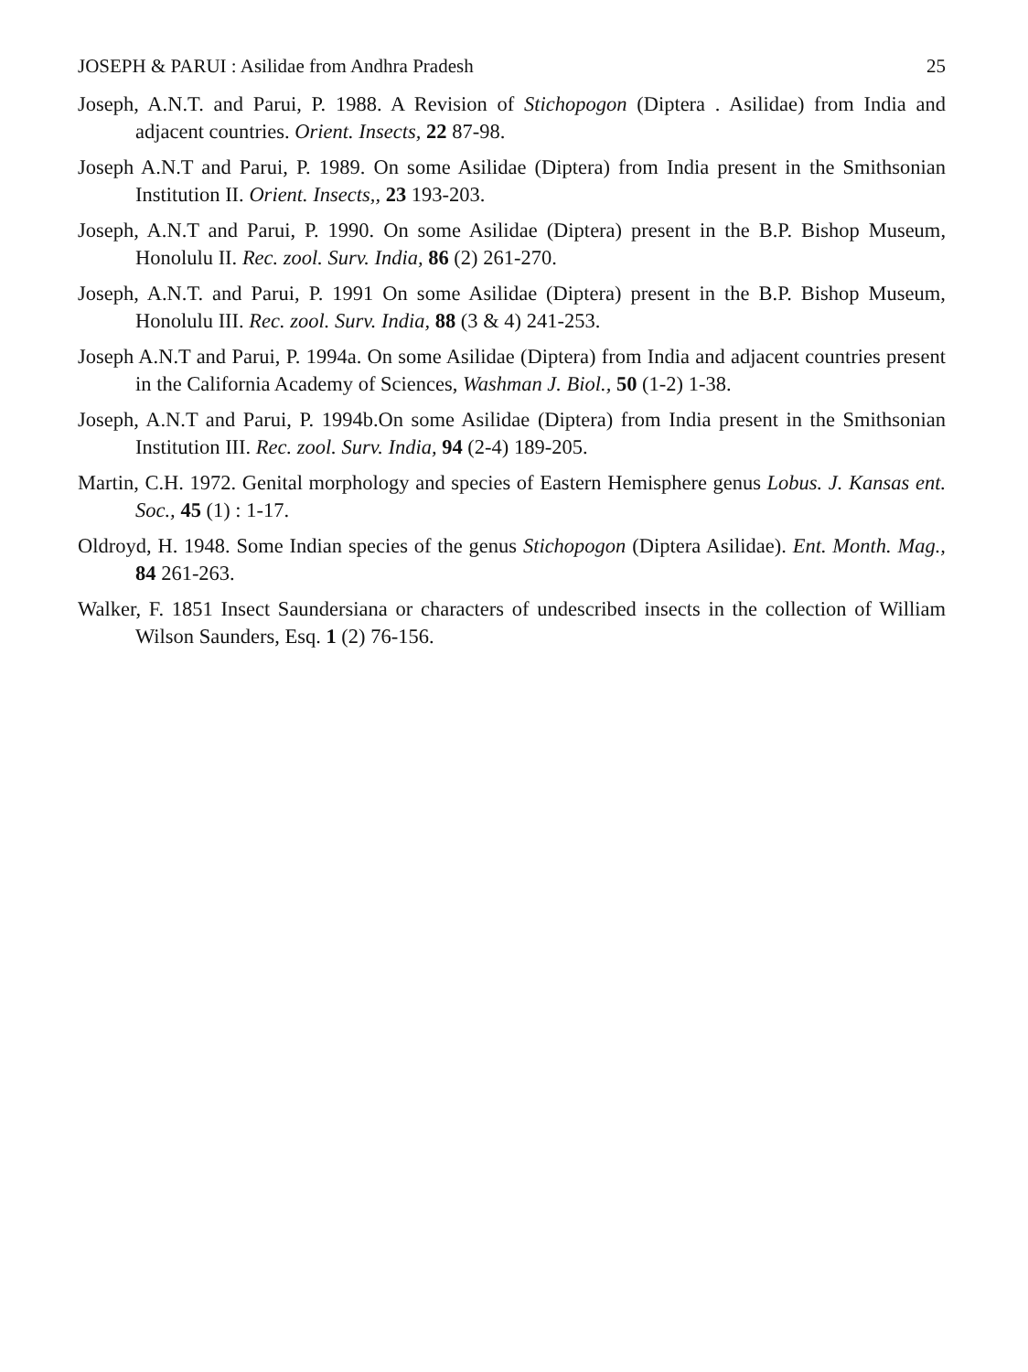JOSEPH & PARUI : Asilidae from Andhra Pradesh 25
Joseph, A.N.T. and Parui, P. 1988. A Revision of Stichopogon (Diptera . Asilidae) from India and adjacent countries. Orient. Insects, 22 87-98.
Joseph A.N.T and Parui, P. 1989. On some Asilidae (Diptera) from India present in the Smithsonian Institution II. Orient. Insects,, 23 193-203.
Joseph, A.N.T and Parui, P. 1990. On some Asilidae (Diptera) present in the B.P. Bishop Museum, Honolulu II. Rec. zool. Surv. India, 86 (2) 261-270.
Joseph, A.N.T. and Parui, P. 1991 On some Asilidae (Diptera) present in the B.P. Bishop Museum, Honolulu III. Rec. zool. Surv. India, 88 (3 & 4) 241-253.
Joseph A.N.T and Parui, P. 1994a. On some Asilidae (Diptera) from India and adjacent countries present in the California Academy of Sciences, Washman J. Biol., 50 (1-2) 1-38.
Joseph, A.N.T and Parui, P. 1994b.On some Asilidae (Diptera) from India present in the Smithsonian Institution III. Rec. zool. Surv. India, 94 (2-4) 189-205.
Martin, C.H. 1972. Genital morphology and species of Eastern Hemisphere genus Lobus. J. Kansas ent. Soc., 45 (1) : 1-17.
Oldroyd, H. 1948. Some Indian species of the genus Stichopogon (Diptera Asilidae). Ent. Month. Mag., 84 261-263.
Walker, F. 1851 Insect Saundersiana or characters of undescribed insects in the collection of William Wilson Saunders, Esq. 1 (2) 76-156.